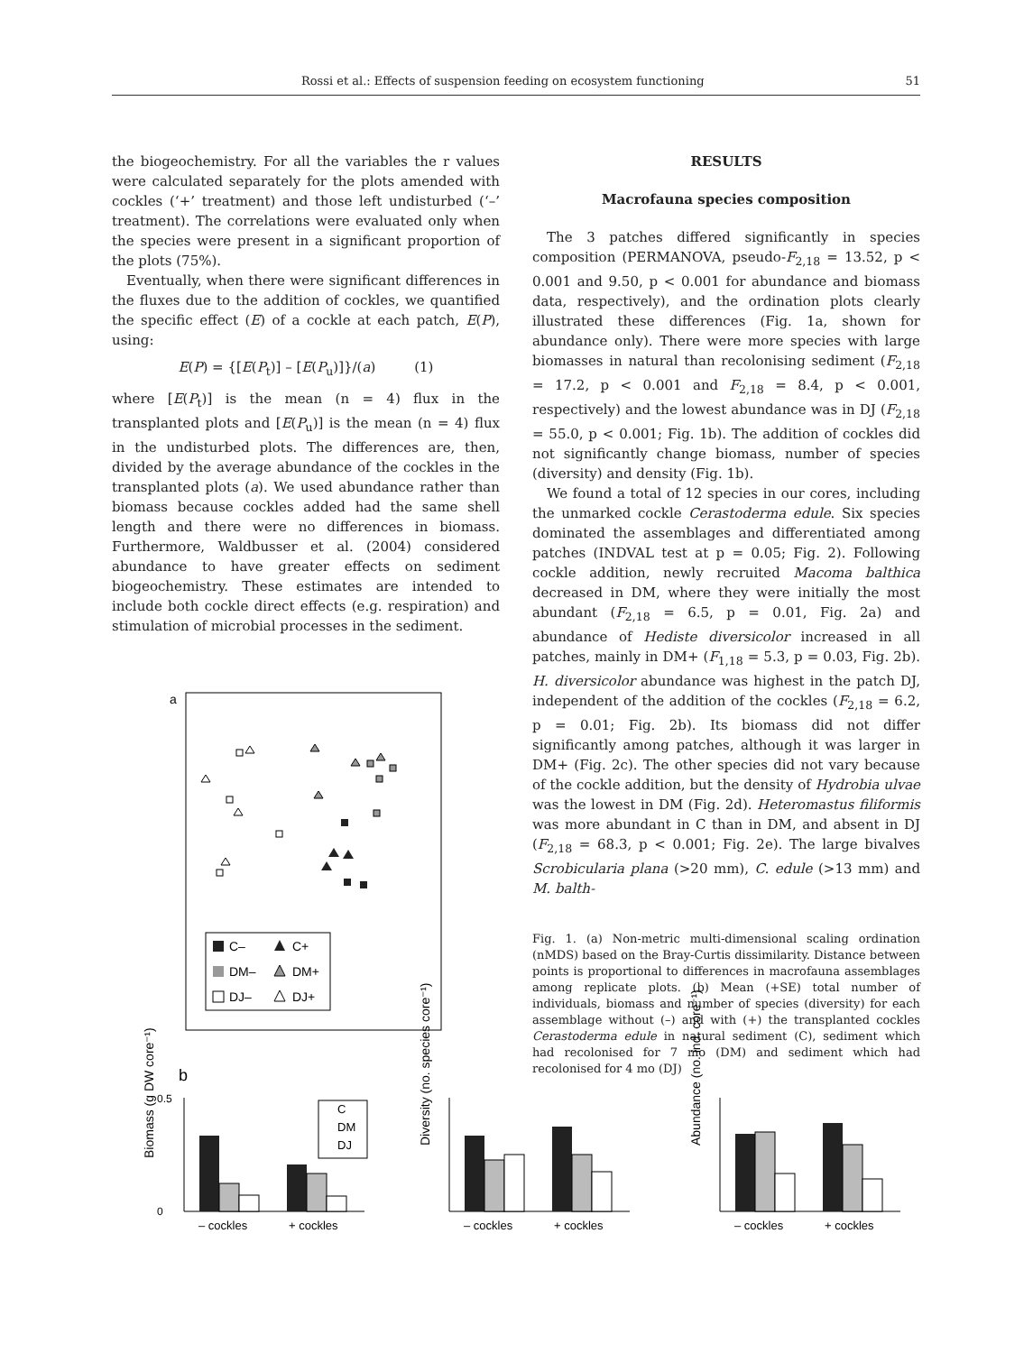Rossi et al.: Effects of suspension feeding on ecosystem functioning 51
the biogeochemistry. For all the variables the r values were calculated separately for the plots amended with cockles (‘+’ treatment) and those left undisturbed (‘–’ treatment). The correlations were evaluated only when the species were present in a significant proportion of the plots (75%).
Eventually, when there were significant differences in the fluxes due to the addition of cockles, we quantified the specific effect (E) of a cockle at each patch, E(P), using:
E(P) = {[E(P<sub>t</sub>)] – [E(P<sub>u</sub>)]}/(a) (1)
where [E(P<sub>t</sub>)] is the mean (n = 4) flux in the transplanted plots and [E(P<sub>u</sub>)] is the mean (n = 4) flux in the undisturbed plots. The differences are, then, divided by the average abundance of the cockles in the transplanted plots (a). We used abundance rather than biomass because cockles added had the same shell length and there were no differences in biomass. Furthermore, Waldbusser et al. (2004) considered abundance to have greater effects on sediment biogeochemistry. These estimates are intended to include both cockle direct effects (e.g. respiration) and stimulation of microbial processes in the sediment.
RESULTS
Macrofauna species composition
The 3 patches differed significantly in species composition (PERMANOVA, pseudo-F<sub>2,18</sub> = 13.52, p < 0.001 and 9.50, p < 0.001 for abundance and biomass data, respectively), and the ordination plots clearly illustrated these differences (Fig. 1a, shown for abundance only). There were more species with large biomasses in natural than recolonising sediment (F<sub>2,18</sub> = 17.2, p < 0.001 and F<sub>2,18</sub> = 8.4, p < 0.001, respectively) and the lowest abundance was in DJ (F<sub>2,18</sub> = 55.0, p < 0.001; Fig. 1b). The addition of cockles did not significantly change biomass, number of species (diversity) and density (Fig. 1b).
We found a total of 12 species in our cores, including the unmarked cockle Cerastoderma edule. Six species dominated the assemblages and differentiated among patches (INDVAL test at p = 0.05; Fig. 2). Following cockle addition, newly recruited Macoma balthica decreased in DM, where they were initially the most abundant (F<sub>2,18</sub> = 6.5, p = 0.01, Fig. 2a) and abundance of Hediste diversicolor increased in all patches, mainly in DM+ (F<sub>1,18</sub> = 5.3, p = 0.03, Fig. 2b). H. diversicolor abundance was highest in the patch DJ, independent of the addition of the cockles (F<sub>2,18</sub> = 6.2, p = 0.01; Fig. 2b). Its biomass did not differ significantly among patches, although it was larger in DM+ (Fig. 2c). The other species did not vary because of the cockle addition, but the density of Hydrobia ulvae was the lowest in DM (Fig. 2d). Heteromastus filiformis was more abundant in C than in DM, and absent in DJ (F<sub>2,18</sub> = 68.3, p < 0.001; Fig. 2e). The large bivalves Scrobicularia plana (>20 mm), C. edule (>13 mm) and M. balth-
Fig. 1. (a) Non-metric multi-dimensional scaling ordination (nMDS) based on the Bray-Curtis dissimilarity. Distance between points is proportional to differences in macrofauna assemblages among replicate plots. (b) Mean (+SE) total number of individuals, biomass and number of species (diversity) for each assemblage without (–) and with (+) the transplanted cockles Cerastoderma edule in natural sediment (C), sediment which had recolonised for 7 mo (DM) and sediment which had recolonised for 4 mo (DJ)
a
C–
C+
DM–
DM+
DJ–
DJ+
b
Biomass (g DW core⁻¹)
0.5
0
– cockles
+ cockles
C
DM
DJ
Diversity (no. species core⁻¹)
– cockles
+ cockles
Abundance (no. ind. core⁻¹)
– cockles
+ cockles